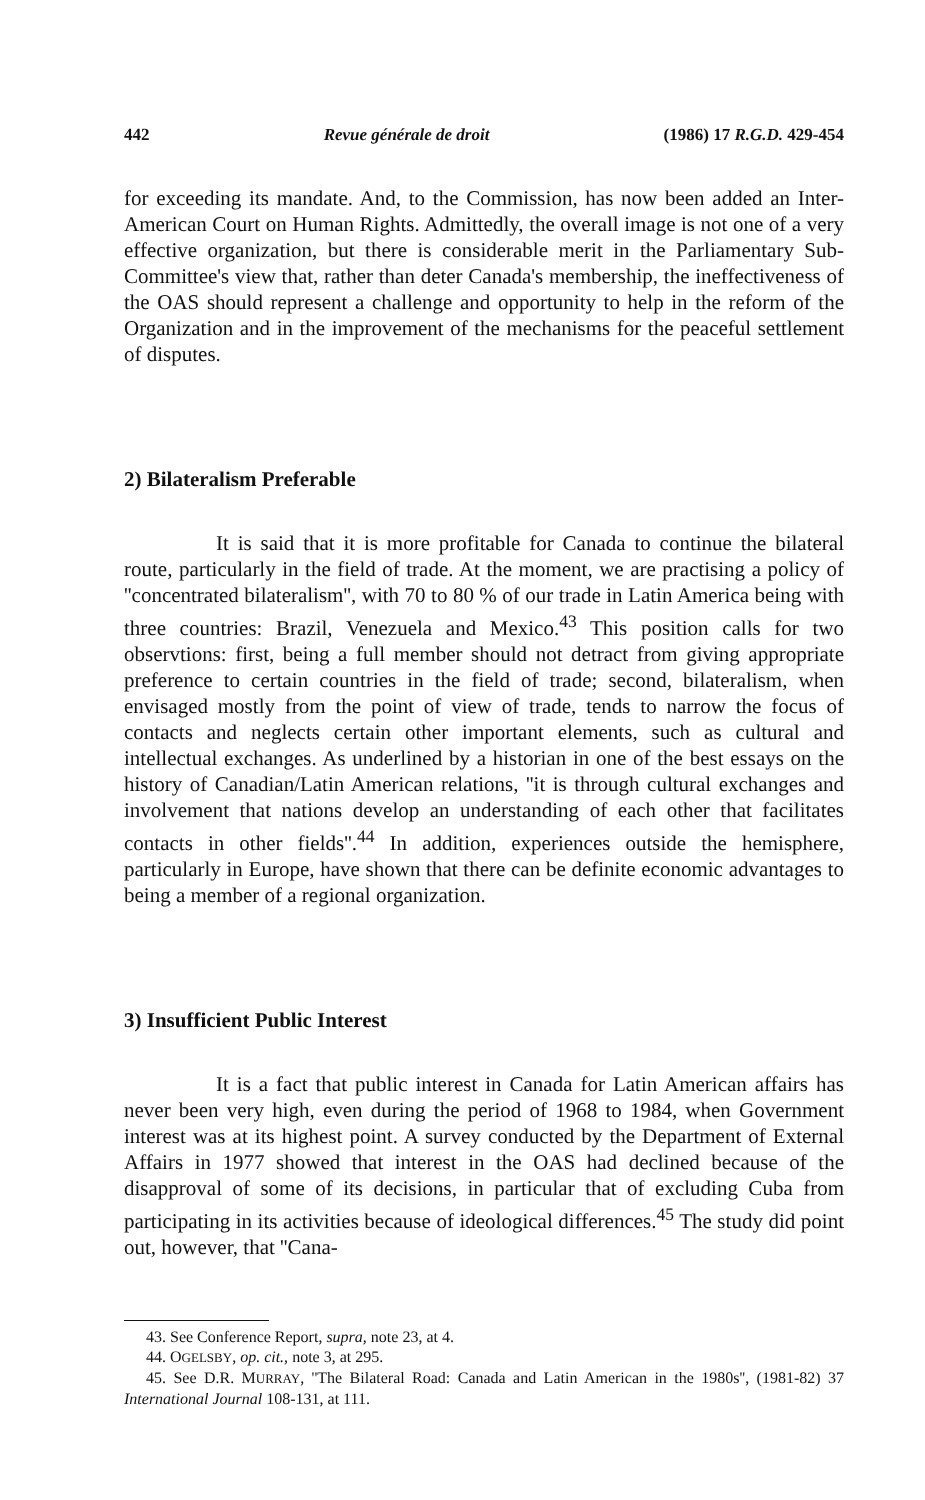442 Revue générale de droit (1986) 17 R.G.D. 429-454
for exceeding its mandate. And, to the Commission, has now been added an Inter-American Court on Human Rights. Admittedly, the overall image is not one of a very effective organization, but there is considerable merit in the Parliamentary Sub-Committee's view that, rather than deter Canada's membership, the ineffectiveness of the OAS should represent a challenge and opportunity to help in the reform of the Organization and in the improvement of the mechanisms for the peaceful settlement of disputes.
2) Bilateralism Preferable
It is said that it is more profitable for Canada to continue the bilateral route, particularly in the field of trade. At the moment, we are practising a policy of ''concentrated bilateralism'', with 70 to 80 % of our trade in Latin America being with three countries: Brazil, Venezuela and Mexico.<sup>43</sup> This position calls for two observtions: first, being a full member should not detract from giving appropriate preference to certain countries in the field of trade; second, bilateralism, when envisaged mostly from the point of view of trade, tends to narrow the focus of contacts and neglects certain other important elements, such as cultural and intellectual exchanges. As underlined by a historian in one of the best essays on the history of Canadian/Latin American relations, ''it is through cultural exchanges and involvement that nations develop an understanding of each other that facilitates contacts in other fields''.<sup>44</sup> In addition, experiences outside the hemisphere, particularly in Europe, have shown that there can be definite economic advantages to being a member of a regional organization.
3) Insufficient Public Interest
It is a fact that public interest in Canada for Latin American affairs has never been very high, even during the period of 1968 to 1984, when Government interest was at its highest point. A survey conducted by the Department of External Affairs in 1977 showed that interest in the OAS had declined because of the disapproval of some of its decisions, in particular that of excluding Cuba from participating in its activities because of ideological differences.<sup>45</sup> The study did point out, however, that ''Cana-
43. See Conference Report, supra, note 23, at 4.
44. OGELSBY, op. cit., note 3, at 295.
45. See D.R. MURRAY, ''The Bilateral Road: Canada and Latin American in the 1980s'', (1981-82) 37 International Journal 108-131, at 111.